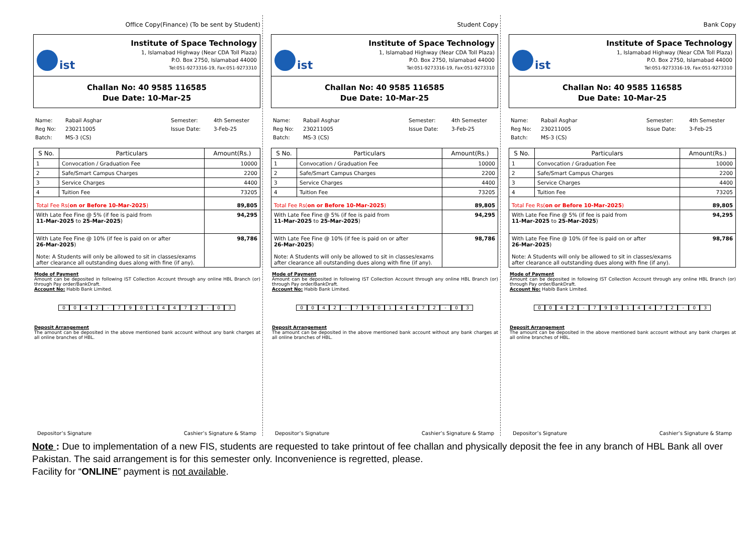Office Copy(Finance) (To be sent by Student)
ist
Institute of Space Technology
1, Islamabad Highway (Near CDA Toll Plaza)
P.O. Box 2750, Islamabad 44000
Tel:051-9273316-19, Fax:051-9273310
Challan No: 40 9585 116585
Due Date: 10-Mar-25
Name: Rabail Asghar Semester: 4th Semester Reg No: 230211005 Issue Date: 3-Feb-25 Batch: MS-3 (CS)
| S No. | Particulars | Amount(Rs.) |
| --- | --- | --- |
| 1 | Convocation / Graduation Fee | 10000 |
| 2 | Safe/Smart Campus Charges | 2200 |
| 3 | Service Charges | 4400 |
| 4 | Tuition Fee | 73205 |
| Total Fee Rs( on or Before 10-Mar-2025 ) | | 89,805 |
| With Late Fee Fine @ 5% (if fee is paid from 11-Mar-2025 to 25-Mar-2025 ) | | 94,295 |
| With Late Fee Fine @ 10% (if fee is paid on or after 26-Mar-2025 ) Note: A Students will only be allowed to sit in classes/exams after clearance all outstanding dues along with fine (if any). | | 98,786 |
Mode of Payment
Amount can be deposited in following IST Collection Account through any online HBL Branch (or) through Pay order/BankDraft.
Account No: Habib Bank Limited.
0 0 4 2 - 7 9 0 1 4 4 7 2 - 0 3
Deposit Arrangement
The amount can be deposited in the above mentioned bank account without any bank charges at all online branches of HBL.
Depositor’s Signature Cashier’s Signature & Stamp
Student Copy
ist
Institute of Space Technology
1, Islamabad Highway (Near CDA Toll Plaza)
P.O. Box 2750, Islamabad 44000
Tel:051-9273316-19, Fax:051-9273310
Challan No: 40 9585 116585
Due Date: 10-Mar-25
Name: Rabail Asghar Semester: 4th Semester Reg No: 230211005 Issue Date: 3-Feb-25 Batch: MS-3 (CS)
| S No. | Particulars | Amount(Rs.) |
| --- | --- | --- |
| 1 | Convocation / Graduation Fee | 10000 |
| 2 | Safe/Smart Campus Charges | 2200 |
| 3 | Service Charges | 4400 |
| 4 | Tuition Fee | 73205 |
| Total Fee Rs( on or Before 10-Mar-2025 ) | | 89,805 |
| With Late Fee Fine @ 5% (if fee is paid from 11-Mar-2025 to 25-Mar-2025 ) | | 94,295 |
| With Late Fee Fine @ 10% (if fee is paid on or after 26-Mar-2025 ) Note: A Students will only be allowed to sit in classes/exams after clearance all outstanding dues along with fine (if any). | | 98,786 |
Mode of Payment
Amount can be deposited in following IST Collection Account through any online HBL Branch (or) through Pay order/BankDraft.
Account No: Habib Bank Limited.
0 0 4 2 - 7 9 0 1 4 4 7 2 - 0 3
Deposit Arrangement
The amount can be deposited in the above mentioned bank account without any bank charges at all online branches of HBL.
Depositor’s Signature Cashier’s Signature & Stamp
Bank Copy
ist
Institute of Space Technology
1, Islamabad Highway (Near CDA Toll Plaza)
P.O. Box 2750, Islamabad 44000
Tel:051-9273316-19, Fax:051-9273310
Challan No: 40 9585 116585
Due Date: 10-Mar-25
Name: Rabail Asghar Semester: 4th Semester Reg No: 230211005 Issue Date: 3-Feb-25 Batch: MS-3 (CS)
| S No. | Particulars | Amount(Rs.) |
| --- | --- | --- |
| 1 | Convocation / Graduation Fee | 10000 |
| 2 | Safe/Smart Campus Charges | 2200 |
| 3 | Service Charges | 4400 |
| 4 | Tuition Fee | 73205 |
| Total Fee Rs( on or Before 10-Mar-2025 ) | | 89,805 |
| With Late Fee Fine @ 5% (if fee is paid from 11-Mar-2025 to 25-Mar-2025 ) | | 94,295 |
| With Late Fee Fine @ 10% (if fee is paid on or after 26-Mar-2025 ) Note: A Students will only be allowed to sit in classes/exams after clearance all outstanding dues along with fine (if any). | | 98,786 |
Mode of Payment
Amount can be deposited in following IST Collection Account through any online HBL Branch (or) through Pay order/BankDraft.
Account No: Habib Bank Limited.
0 0 4 2 - 7 9 0 1 4 4 7 2 - 0 3
Deposit Arrangement
The amount can be deposited in the above mentioned bank account without any bank charges at all online branches of HBL.
Depositor’s Signature Cashier’s Signature & Stamp
Note : Due to implementation of a new FIS, students are requested to take printout of fee challan and physically deposit the fee in any branch of HBL Bank all over Pakistan. The said arrangement is for this semester only. Inconvenience is regretted, please.
Facility for “ONLINE” payment is not available.